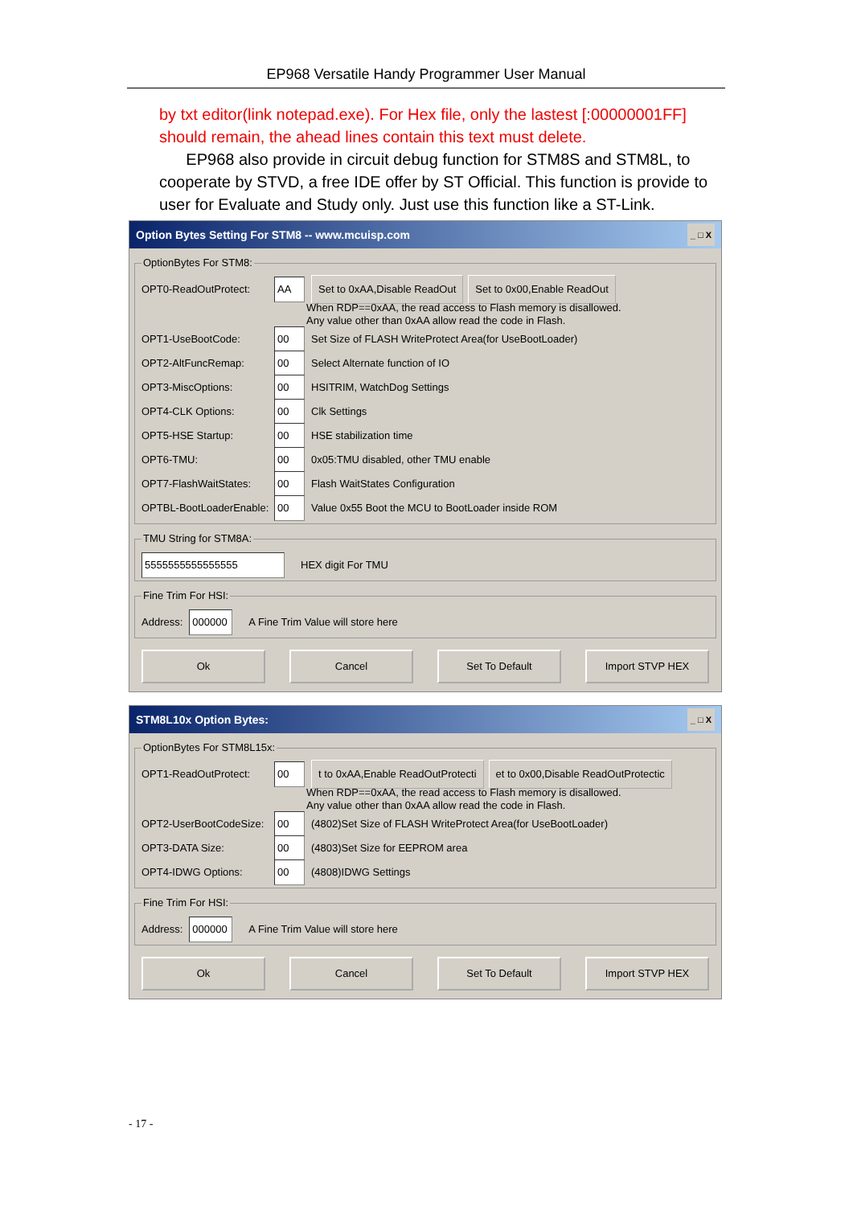EP968 Versatile Handy Programmer User Manual
by txt editor(link notepad.exe). For Hex file, only the lastest [:00000001FF] should remain, the ahead lines contain this text must delete.
EP968 also provide in circuit debug function for STM8S and STM8L, to cooperate by STVD, a free IDE offer by ST Official. This function is provide to user for Evaluate and Study only. Just use this function like a ST-Link.
Option Bytes Setting For STM8 -- www.mcuisp.com _ □ X
OptionBytes For STM8:
OPT0-ReadOutProtect: AA Set to 0xAA,Disable ReadOut Set to 0x00,Enable ReadOut
When RDP==0xAA, the read access to Flash memory is disallowed.
Any value other than 0xAA allow read the code in Flash.
OPT1-UseBootCode: 00 Set Size of FLASH WriteProtect Area(for UseBootLoader)
OPT2-AltFuncRemap: 00 Select Alternate function of IO
OPT3-MiscOptions: 00 HSITRIM, WatchDog Settings
OPT4-CLK Options: 00 Clk Settings
OPT5-HSE Startup: 00 HSE stabilization time
OPT6-TMU: 00 0x05:TMU disabled, other TMU enable
OPT7-FlashWaitStates: 00 Flash WaitStates Configuration
OPTBL-BootLoaderEnable: 00 Value 0x55 Boot the MCU to BootLoader inside ROM
TMU String for STM8A:
5555555555555555 HEX digit For TMU
Fine Trim For HSI:
Address: 000000 A Fine Trim Value will store here
Ok Cancel Set To Default Import STVP HEX
STM8L10x Option Bytes: _ □ X
OptionBytes For STM8L15x:
OPT1-ReadOutProtect: 00 t to 0xAA,Enable ReadOutProtecti et to 0x00,Disable ReadOutProtectic
When RDP==0xAA, the read access to Flash memory is disallowed.
Any value other than 0xAA allow read the code in Flash.
OPT2-UserBootCodeSize: 00 (4802)Set Size of FLASH WriteProtect Area(for UseBootLoader)
OPT3-DATA Size: 00 (4803)Set Size for EEPROM area
OPT4-IDWG Options: 00 (4808)IDWG Settings
Fine Trim For HSI:
Address: 000000 A Fine Trim Value will store here
Ok Cancel Set To Default Import STVP HEX
- 17 -